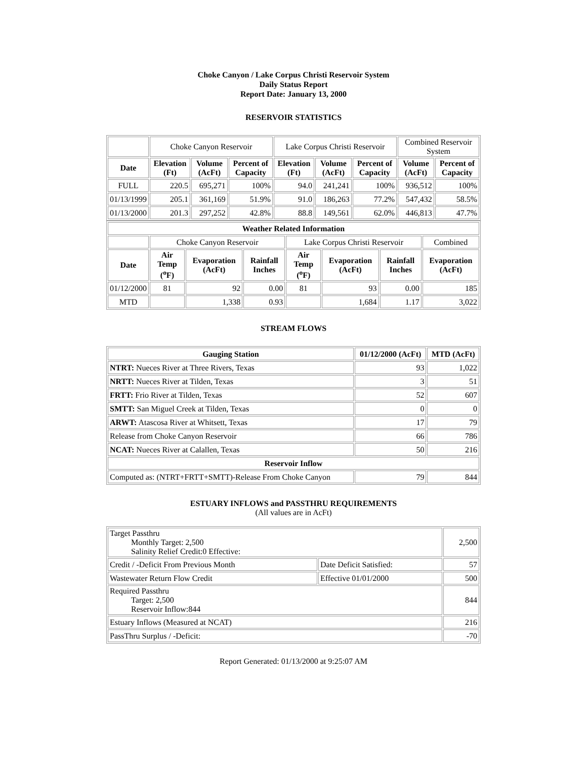Choke Canyon / Lake Corpus Christi Reservoir System
Daily Status Report
Report Date: January 13, 2000
RESERVOIR STATISTICS
| | Choke Canyon Reservoir | | | Lake Corpus Christi Reservoir | | | Combined Reservoir System | |
| Date | Elevation (Ft) | Volume (AcFt) | Percent of Capacity | Elevation (Ft) | Volume (AcFt) | Percent of Capacity | Volume (AcFt) | Percent of Capacity |
| FULL | 220.5 | 695,271 | 100% | 94.0 | 241,241 | 100% | 936,512 | 100% |
| 01/13/1999 | 205.1 | 361,169 | 51.9% | 91.0 | 186,263 | 77.2% | 547,432 | 58.5% |
| 01/13/2000 | 201.3 | 297,252 | 42.8% | 88.8 | 149,561 | 62.0% | 446,813 | 47.7% |
| Weather Related Information | | | | | | | |
| --- | --- | --- | --- | --- | --- | --- | --- |
| | Choke Canyon Reservoir | | | Lake Corpus Christi Reservoir | | | Combined |
| Date | Air Temp (<sup>o</sup>F) | Evaporation (AcFt) | Rainfall Inches | Air Temp (<sup>o</sup>F) | Evaporation (AcFt) | Rainfall Inches | Evaporation (AcFt) |
| 01/12/2000 | 81 | 92 | 0.00 | 81 | 93 | 0.00 | 185 |
| MTD | | 1,338 | 0.93 | | 1,684 | 1.17 | 3,022 |
STREAM FLOWS
| Gauging Station | 01/12/2000 (AcFt) | MTD (AcFt) |
| --- | --- | --- |
| NTRT: Nueces River at Three Rivers, Texas | 93 | 1,022 |
| NRTT: Nueces River at Tilden, Texas | 3 | 51 |
| FRTT: Frio River at Tilden, Texas | 52 | 607 |
| SMTT: San Miguel Creek at Tilden, Texas | 0 | 0 |
| ARWT: Atascosa River at Whitsett, Texas | 17 | 79 |
| Release from Choke Canyon Reservoir | 66 | 786 |
| NCAT: Nueces River at Calallen, Texas | 50 | 216 |
| Reservoir Inflow | | |
| Computed as: (NTRT+FRTT+SMTT)-Release From Choke Canyon | 79 | 844 |
ESTUARY INFLOWS and PASSTHRU REQUIREMENTS
(All values are in AcFt)
| Target Passthru Monthly Target: 2,500 Salinity Relief Credit:0 Effective: | | 2,500 |
| Credit / -Deficit From Previous Month | Date Deficit Satisfied: | 57 |
| Wastewater Return Flow Credit | Effective 01/01/2000 | 500 |
| Required Passthru Target: 2,500 Reservoir Inflow:844 | | 844 |
| Estuary Inflows (Measured at NCAT) | | 216 |
| PassThru Surplus / -Deficit: | | -70 |
Report Generated: 01/13/2000 at 9:25:07 AM